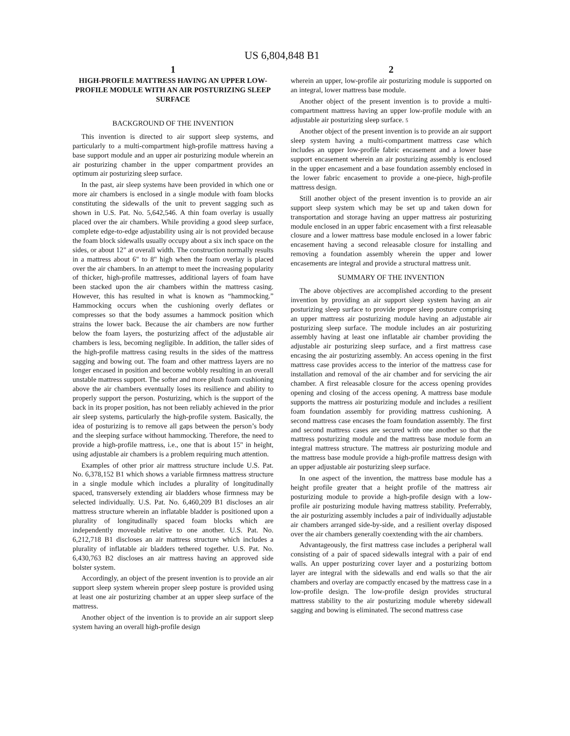US 6,804,848 B1
1
HIGH-PROFILE MATTRESS HAVING AN UPPER LOW-PROFILE MODULE WITH AN AIR POSTURIZING SLEEP SURFACE
BACKGROUND OF THE INVENTION
This invention is directed to air support sleep systems, and particularly to a multi-compartment high-profile mattress having a base support module and an upper air posturizing module wherein an air posturizing chamber in the upper compartment provides an optimum air posturizing sleep surface.
In the past, air sleep systems have been provided in which one or more air chambers is enclosed in a single module with foam blocks constituting the sidewalls of the unit to prevent sagging such as shown in U.S. Pat. No. 5,642,546. A thin foam overlay is usually placed over the air chambers. While providing a good sleep surface, complete edge-to-edge adjustability using air is not provided because the foam block sidewalls usually occupy about a six inch space on the sides, or about 12" at overall width. The construction normally results in a mattress about 6" to 8" high when the foam overlay is placed over the air chambers. In an attempt to meet the increasing popularity of thicker, high-profile mattresses, additional layers of foam have been stacked upon the air chambers within the mattress casing. However, this has resulted in what is known as “hammocking.” Hammocking occurs when the cushioning overly deflates or compresses so that the body assumes a hammock position which strains the lower back. Because the air chambers are now further below the foam layers, the posturizing affect of the adjustable air chambers is less, becoming negligible. In addition, the taller sides of the high-profile mattress casing results in the sides of the mattress sagging and bowing out. The foam and other mattress layers are no longer encased in position and become wobbly resulting in an overall unstable mattress support. The softer and more plush foam cushioning above the air chambers eventually loses its resilience and ability to properly support the person. Posturizing, which is the support of the back in its proper position, has not been reliably achieved in the prior air sleep systems, particularly the high-profile system. Basically, the idea of posturizing is to remove all gaps between the person’s body and the sleeping surface without hammocking. Therefore, the need to provide a high-profile mattress, i.e., one that is about 15" in height, using adjustable air chambers is a problem requiring much attention.
Examples of other prior air mattress structure include U.S. Pat. No. 6,378,152 B1 which shows a variable firmness mattress structure in a single module which includes a plurality of longitudinally spaced, transversely extending air bladders whose firmness may be selected individually. U.S. Pat. No. 6,460,209 B1 discloses an air mattress structure wherein an inflatable bladder is positioned upon a plurality of longitudinally spaced foam blocks which are independently moveable relative to one another. U.S. Pat. No. 6,212,718 B1 discloses an air mattress structure which includes a plurality of inflatable air bladders tethered together. U.S. Pat. No. 6,430,763 B2 discloses an air mattress having an approved side bolster system.
Accordingly, an object of the present invention is to provide an air support sleep system wherein proper sleep posture is provided using at least one air posturizing chamber at an upper sleep surface of the mattress.
Another object of the invention is to provide an air support sleep system having an overall high-profile design
2
wherein an upper, low-profile air posturizing module is supported on an integral, lower mattress base module.
Another object of the present invention is to provide a multi-compartment mattress having an upper low-profile module with an adjustable air posturizing sleep surface. 5
Another object of the present invention is to provide an air support sleep system having a multi-compartment mattress case which includes an upper low-profile fabric encasement and a lower base support encasement wherein an air posturizing assembly is enclosed in the upper encasement and a base foundation assembly enclosed in the lower fabric encasement to provide a one-piece, high-profile mattress design.
Still another object of the present invention is to provide an air support sleep system which may be set up and taken down for transportation and storage having an upper mattress air posturizing module enclosed in an upper fabric encasement with a first releasable closure and a lower mattress base module enclosed in a lower fabric encasement having a second releasable closure for installing and removing a foundation assembly wherein the upper and lower encasements are integral and provide a structural mattress unit.
SUMMARY OF THE INVENTION
The above objectives are accomplished according to the present invention by providing an air support sleep system having an air posturizing sleep surface to provide proper sleep posture comprising an upper mattress air posturizing module having an adjustable air posturizing sleep surface. The module includes an air posturizing assembly having at least one inflatable air chamber providing the adjustable air posturizing sleep surface, and a first mattress case encasing the air posturizing assembly. An access opening in the first mattress case provides access to the interior of the mattress case for installation and removal of the air chamber and for servicing the air chamber. A first releasable closure for the access opening provides opening and closing of the access opening. A mattress base module supports the mattress air posturizing module and includes a resilient foam foundation assembly for providing mattress cushioning. A second mattress case encases the foam foundation assembly. The first and second mattress cases are secured with one another so that the mattress posturizing module and the mattress base module form an integral mattress structure. The mattress air posturizing module and the mattress base module provide a high-profile mattress design with an upper adjustable air posturizing sleep surface.
In one aspect of the invention, the mattress base module has a height profile greater that a height profile of the mattress air posturizing module to provide a high-profile design with a low-profile air posturizing module having mattress stability. Preferrably, the air posturizing assembly includes a pair of individually adjustable air chambers arranged side-by-side, and a resilient overlay disposed over the air chambers generally coextending with the air chambers.
Advantageously, the first mattress case includes a peripheral wall consisting of a pair of spaced sidewalls integral with a pair of end walls. An upper posturizing cover layer and a posturizing bottom layer are integral with the sidewalls and end walls so that the air chambers and overlay are compactly encased by the mattress case in a low-profile design. The low-profile design provides structural mattress stability to the air posturizing module whereby sidewall sagging and bowing is eliminated. The second mattress case